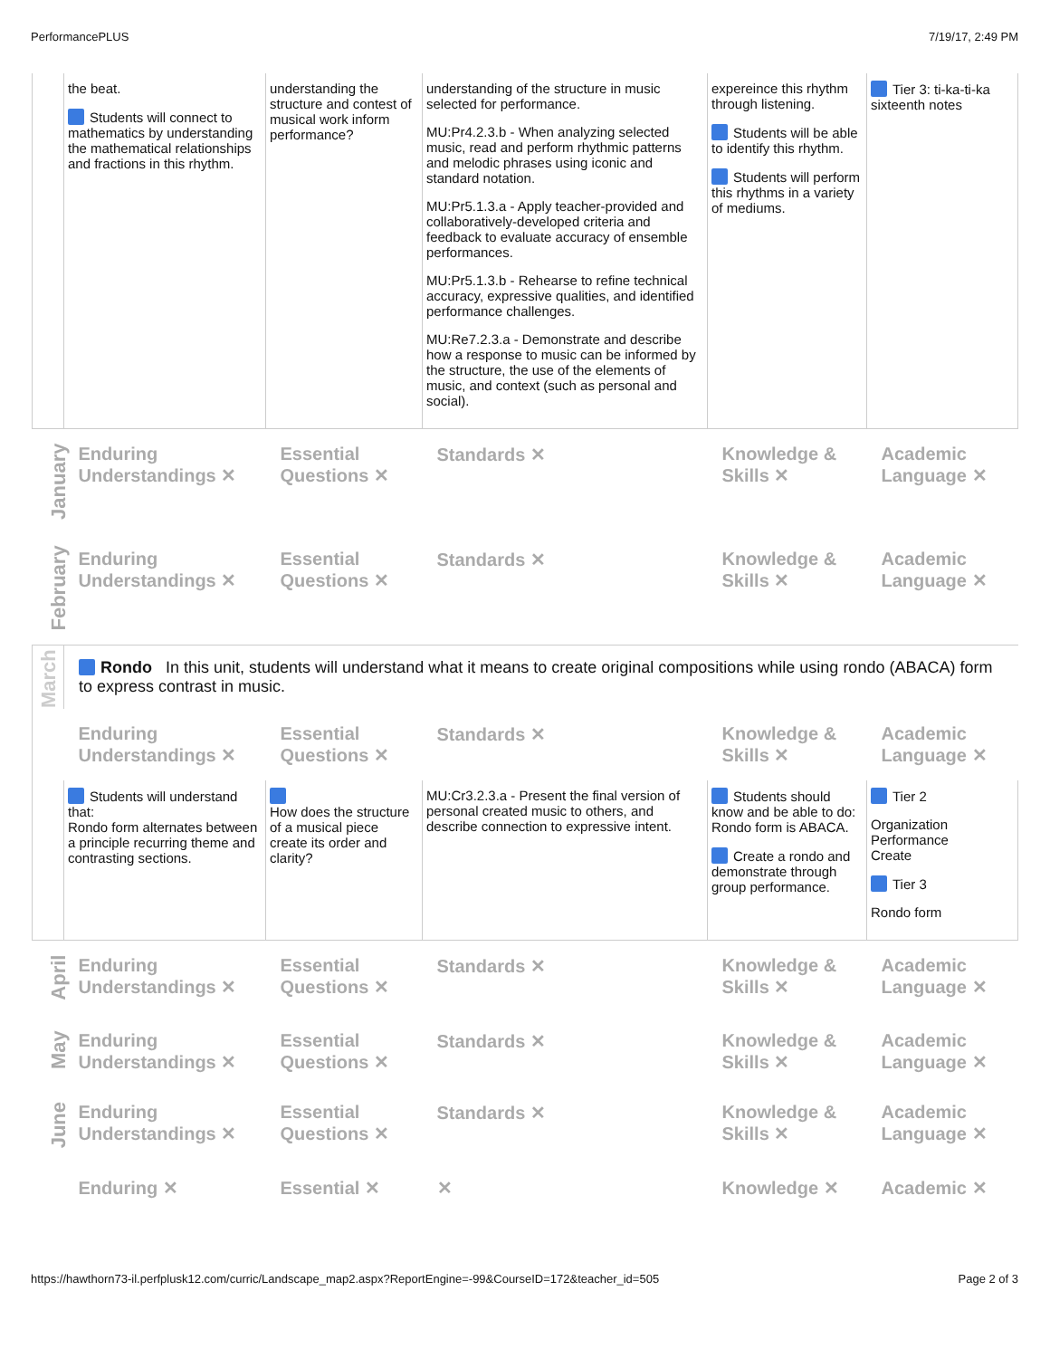PerformancePLUS 7/19/17, 2:49 PM
| | the beat. Students will connect to mathematics by understanding the mathematical relationships and fractions in this rhythm. | understanding the structure and contest of musical work inform performance? | understanding of the structure in music selected for performance. MU:Pr4.2.3.b - When analyzing selected music, read and perform rhythmic patterns and melodic phrases using iconic and standard notation. MU:Pr5.1.3.a - Apply teacher-provided and collaboratively-developed criteria and feedback to evaluate accuracy of ensemble performances. MU:Pr5.1.3.b - Rehearse to refine technical accuracy, expressive qualities, and identified performance challenges. MU:Re7.2.3.a - Demonstrate and describe how a response to music can be informed by the structure, the use of the elements of music, and context (such as personal and social). | expereince this rhythm through listening. Students will be able to identify this rhythm. Students will perform this rhythms in a variety of mediums. | Tier 3: ti-ka-ti-ka sixteenth notes |
| January | Enduring Understandings ✕ | Essential Questions ✕ | Standards ✕ | Knowledge & Skills ✕ | Academic Language ✕ |
| February | Enduring Understandings ✕ | Essential Questions ✕ | Standards ✕ | Knowledge & Skills ✕ | Academic Language ✕ |
| March | Rondo In this unit, students will understand what it means to create original compositions while using rondo (ABACA) form to express contrast in music. | | | | |
| | Enduring Understandings ✕ | Essential Questions ✕ | Standards ✕ | Knowledge & Skills ✕ | Academic Language ✕ |
| | Students will understand that: Rondo form alternates between a principle recurring theme and contrasting sections. | How does the structure of a musical piece create its order and clarity? | MU:Cr3.2.3.a - Present the final version of personal created music to others, and describe connection to expressive intent. | Students should know and be able to do: Rondo form is ABACA. Create a rondo and demonstrate through group performance. | Tier 2 Organization Performance Create Tier 3 Rondo form |
| April | Enduring Understandings ✕ | Essential Questions ✕ | Standards ✕ | Knowledge & Skills ✕ | Academic Language ✕ |
| May | Enduring Understandings ✕ | Essential Questions ✕ | Standards ✕ | Knowledge & Skills ✕ | Academic Language ✕ |
| June | Enduring Understandings ✕ | Essential Questions ✕ | Standards ✕ | Knowledge & Skills ✕ | Academic Language ✕ |
| | Enduring ✕ | Essential ✕ | ✕ | Knowledge ✕ | Academic ✕ |
https://hawthorn73-il.perfplusk12.com/curric/Landscape_map2.aspx?ReportEngine=-99&CourseID=172&teacher_id=505 Page 2 of 3